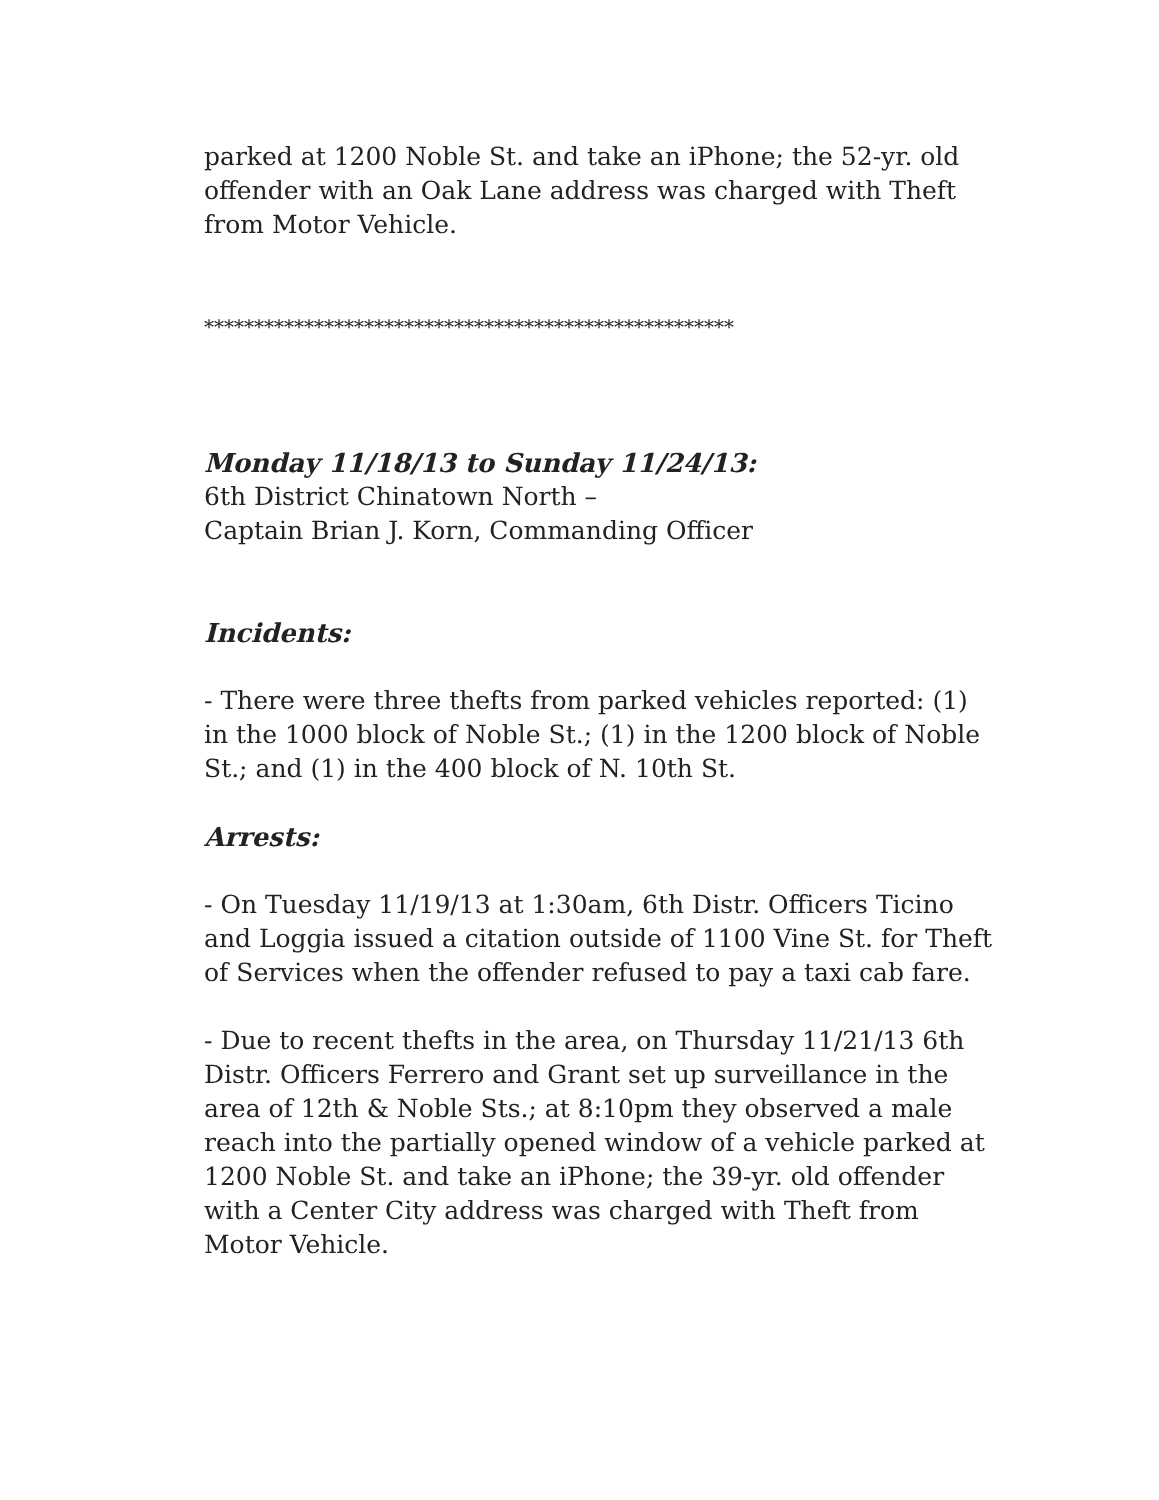parked at 1200 Noble St. and take an iPhone; the 52-yr. old offender with an Oak Lane address was charged with Theft from Motor Vehicle.
*****************************************************
Monday 11/18/13 to Sunday 11/24/13:
6th District Chinatown North –
Captain Brian J. Korn, Commanding Officer
Incidents:
- There were three thefts from parked vehicles reported: (1) in the 1000 block of Noble St.; (1) in the 1200 block of Noble St.; and (1) in the 400 block of N. 10th St.
Arrests:
- On Tuesday 11/19/13 at 1:30am, 6th Distr. Officers Ticino and Loggia issued a citation outside of 1100 Vine St. for Theft of Services when the offender refused to pay a taxi cab fare.
- Due to recent thefts in the area, on Thursday 11/21/13 6th Distr. Officers Ferrero and Grant set up surveillance in the area of 12th & Noble Sts.; at 8:10pm they observed a male reach into the partially opened window of a vehicle parked at 1200 Noble St. and take an iPhone; the 39-yr. old offender with a Center City address was charged with Theft from Motor Vehicle.